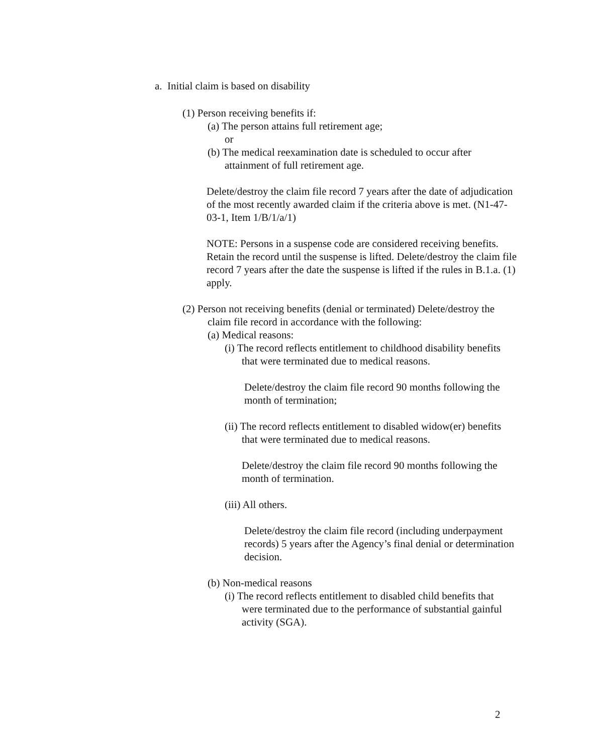a. Initial claim is based on disability
(1) Person receiving benefits if:
(a) The person attains full retirement age;
or
(b) The medical reexamination date is scheduled to occur after attainment of full retirement age.
Delete/destroy the claim file record 7 years after the date of adjudication of the most recently awarded claim if the criteria above is met. (N1-47-03-1, Item 1/B/1/a/1)
NOTE: Persons in a suspense code are considered receiving benefits. Retain the record until the suspense is lifted. Delete/destroy the claim file record 7 years after the date the suspense is lifted if the rules in B.1.a. (1) apply.
(2) Person not receiving benefits (denial or terminated) Delete/destroy the claim file record in accordance with the following:
(a) Medical reasons:
(i) The record reflects entitlement to childhood disability benefits that were terminated due to medical reasons.
Delete/destroy the claim file record 90 months following the month of termination;
(ii) The record reflects entitlement to disabled widow(er) benefits that were terminated due to medical reasons.
Delete/destroy the claim file record 90 months following the month of termination.
(iii) All others.
Delete/destroy the claim file record (including underpayment records) 5 years after the Agency’s final denial or determination decision.
(b) Non-medical reasons
(i) The record reflects entitlement to disabled child benefits that were terminated due to the performance of substantial gainful activity (SGA).
2